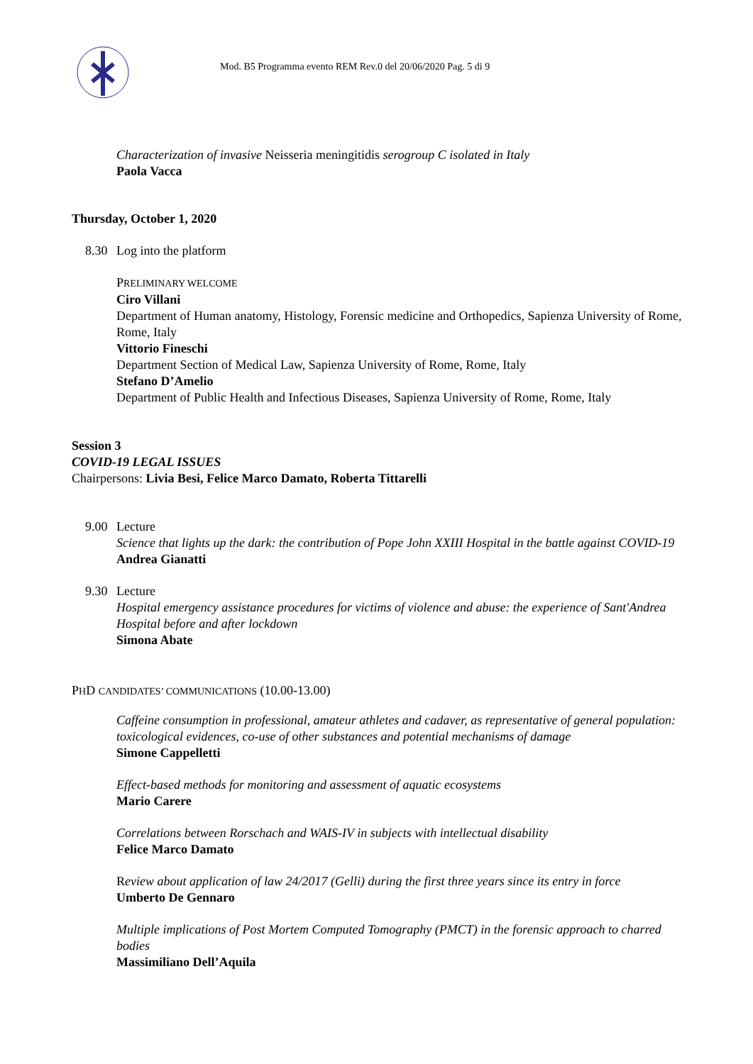Mod. B5 Programma evento REM Rev.0 del 20/06/2020 Pag. 5 di 9
Characterization of invasive Neisseria meningitidis serogroup C isolated in Italy
Paola Vacca
Thursday, October 1, 2020
8.30 Log into the platform
PRELIMINARY WELCOME
Ciro Villani
Department of Human anatomy, Histology, Forensic medicine and Orthopedics, Sapienza University of Rome, Rome, Italy
Vittorio Fineschi
Department Section of Medical Law, Sapienza University of Rome, Rome, Italy
Stefano D’Amelio
Department of Public Health and Infectious Diseases, Sapienza University of Rome, Rome, Italy
Session 3
COVID-19 LEGAL ISSUES
Chairpersons: Livia Besi, Felice Marco Damato, Roberta Tittarelli
9.00 Lecture
Science that lights up the dark: the contribution of Pope John XXIII Hospital in the battle against COVID-19
Andrea Gianatti
9.30 Lecture
Hospital emergency assistance procedures for victims of violence and abuse: the experience of Sant'Andrea Hospital before and after lockdown
Simona Abate
PHD CANDIDATES’ COMMUNICATIONS (10.00-13.00)
Caffeine consumption in professional, amateur athletes and cadaver, as representative of general population: toxicological evidences, co-use of other substances and potential mechanisms of damage
Simone Cappelletti
Effect-based methods for monitoring and assessment of aquatic ecosystems
Mario Carere
Correlations between Rorschach and WAIS-IV in subjects with intellectual disability
Felice Marco Damato
Review about application of law 24/2017 (Gelli) during the first three years since its entry in force
Umberto De Gennaro
Multiple implications of Post Mortem Computed Tomography (PMCT) in the forensic approach to charred bodies
Massimiliano Dell’Aquila